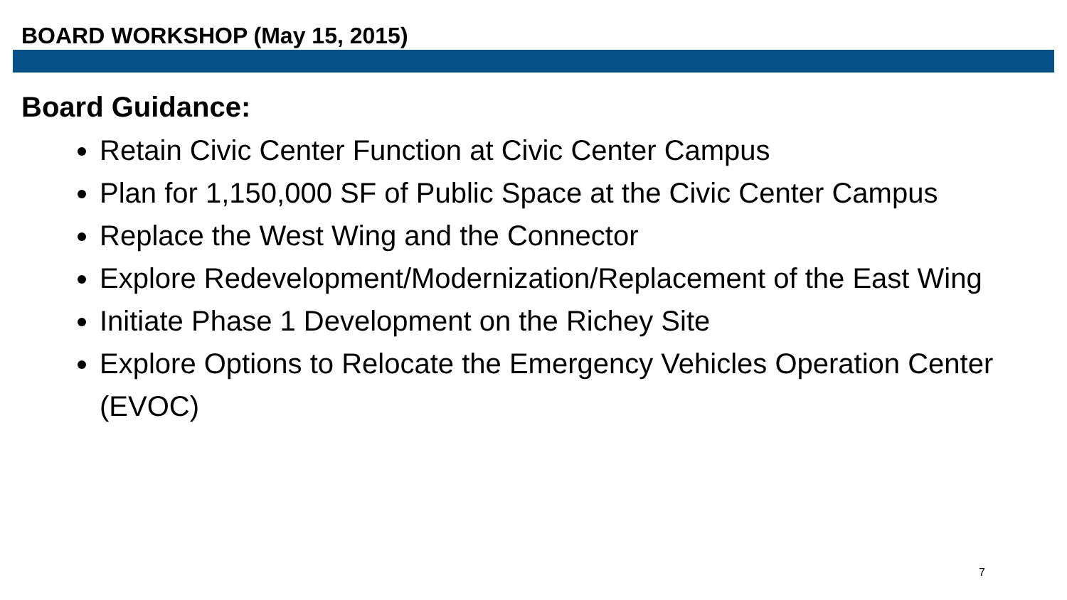BOARD WORKSHOP (May 15, 2015)
Board Guidance:
Retain Civic Center Function at Civic Center Campus
Plan for 1,150,000 SF of Public Space at the Civic Center Campus
Replace the West Wing and the Connector
Explore Redevelopment/Modernization/Replacement of the East Wing
Initiate Phase 1 Development on the Richey Site
Explore Options to Relocate the Emergency Vehicles Operation Center (EVOC)
7